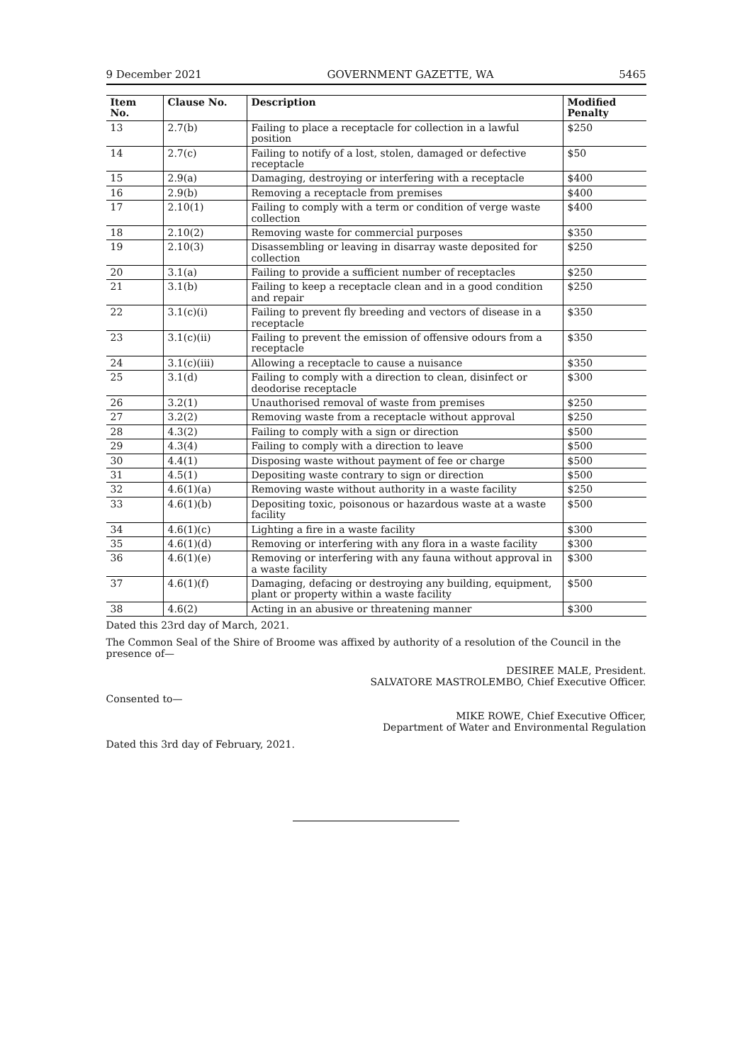9 December 2021 GOVERNMENT GAZETTE, WA 5465
| Item No. | Clause No. | Description | Modified Penalty |
| --- | --- | --- | --- |
| 13 | 2.7(b) | Failing to place a receptacle for collection in a lawful position | $250 |
| 14 | 2.7(c) | Failing to notify of a lost, stolen, damaged or defective receptacle | $50 |
| 15 | 2.9(a) | Damaging, destroying or interfering with a receptacle | $400 |
| 16 | 2.9(b) | Removing a receptacle from premises | $400 |
| 17 | 2.10(1) | Failing to comply with a term or condition of verge waste collection | $400 |
| 18 | 2.10(2) | Removing waste for commercial purposes | $350 |
| 19 | 2.10(3) | Disassembling or leaving in disarray waste deposited for collection | $250 |
| 20 | 3.1(a) | Failing to provide a sufficient number of receptacles | $250 |
| 21 | 3.1(b) | Failing to keep a receptacle clean and in a good condition and repair | $250 |
| 22 | 3.1(c)(i) | Failing to prevent fly breeding and vectors of disease in a receptacle | $350 |
| 23 | 3.1(c)(ii) | Failing to prevent the emission of offensive odours from a receptacle | $350 |
| 24 | 3.1(c)(iii) | Allowing a receptacle to cause a nuisance | $350 |
| 25 | 3.1(d) | Failing to comply with a direction to clean, disinfect or deodorise receptacle | $300 |
| 26 | 3.2(1) | Unauthorised removal of waste from premises | $250 |
| 27 | 3.2(2) | Removing waste from a receptacle without approval | $250 |
| 28 | 4.3(2) | Failing to comply with a sign or direction | $500 |
| 29 | 4.3(4) | Failing to comply with a direction to leave | $500 |
| 30 | 4.4(1) | Disposing waste without payment of fee or charge | $500 |
| 31 | 4.5(1) | Depositing waste contrary to sign or direction | $500 |
| 32 | 4.6(1)(a) | Removing waste without authority in a waste facility | $250 |
| 33 | 4.6(1)(b) | Depositing toxic, poisonous or hazardous waste at a waste facility | $500 |
| 34 | 4.6(1)(c) | Lighting a fire in a waste facility | $300 |
| 35 | 4.6(1)(d) | Removing or interfering with any flora in a waste facility | $300 |
| 36 | 4.6(1)(e) | Removing or interfering with any fauna without approval in a waste facility | $300 |
| 37 | 4.6(1)(f) | Damaging, defacing or destroying any building, equipment, plant or property within a waste facility | $500 |
| 38 | 4.6(2) | Acting in an abusive or threatening manner | $300 |
Dated this 23rd day of March, 2021.
The Common Seal of the Shire of Broome was affixed by authority of a resolution of the Council in the presence of—
DESIREE MALE, President.
SALVATORE MASTROLEMBO, Chief Executive Officer.
Consented to—
MIKE ROWE, Chief Executive Officer,
Department of Water and Environmental Regulation
Dated this 3rd day of February, 2021.